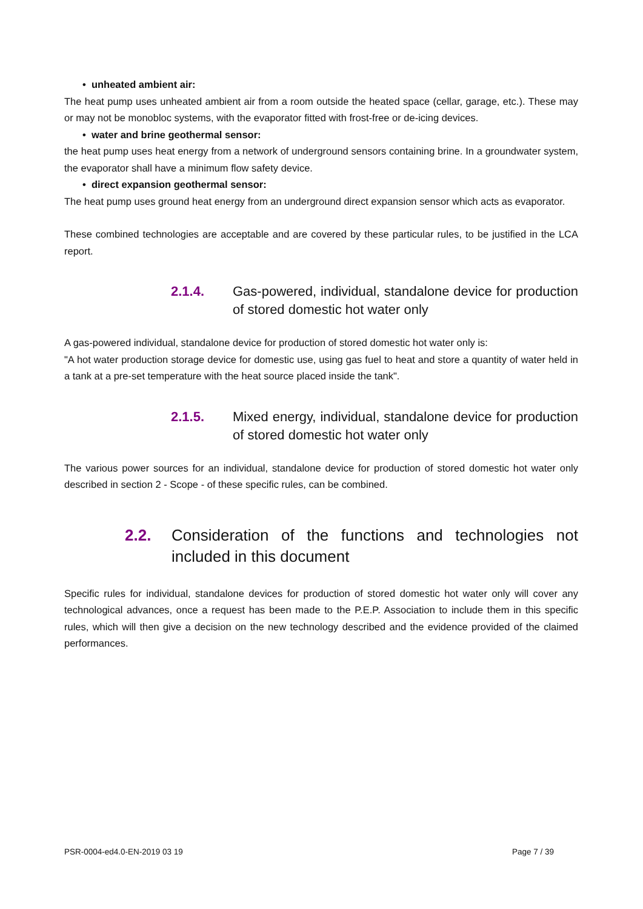• unheated ambient air:
The heat pump uses unheated ambient air from a room outside the heated space (cellar, garage, etc.). These may or may not be monobloc systems, with the evaporator fitted with frost-free or de-icing devices.
• water and brine geothermal sensor:
the heat pump uses heat energy from a network of underground sensors containing brine. In a groundwater system, the evaporator shall have a minimum flow safety device.
• direct expansion geothermal sensor:
The heat pump uses ground heat energy from an underground direct expansion sensor which acts as evaporator.
These combined technologies are acceptable and are covered by these particular rules, to be justified in the LCA report.
2.1.4. Gas-powered, individual, standalone device for production of stored domestic hot water only
A gas-powered individual, standalone device for production of stored domestic hot water only is:
"A hot water production storage device for domestic use, using gas fuel to heat and store a quantity of water held in a tank at a pre-set temperature with the heat source placed inside the tank".
2.1.5. Mixed energy, individual, standalone device for production of stored domestic hot water only
The various power sources for an individual, standalone device for production of stored domestic hot water only described in section 2 - Scope - of these specific rules, can be combined.
2.2. Consideration of the functions and technologies not included in this document
Specific rules for individual, standalone devices for production of stored domestic hot water only will cover any technological advances, once a request has been made to the P.E.P. Association to include them in this specific rules, which will then give a decision on the new technology described and the evidence provided of the claimed performances.
PSR-0004-ed4.0-EN-2019 03 19 Page 7 / 39